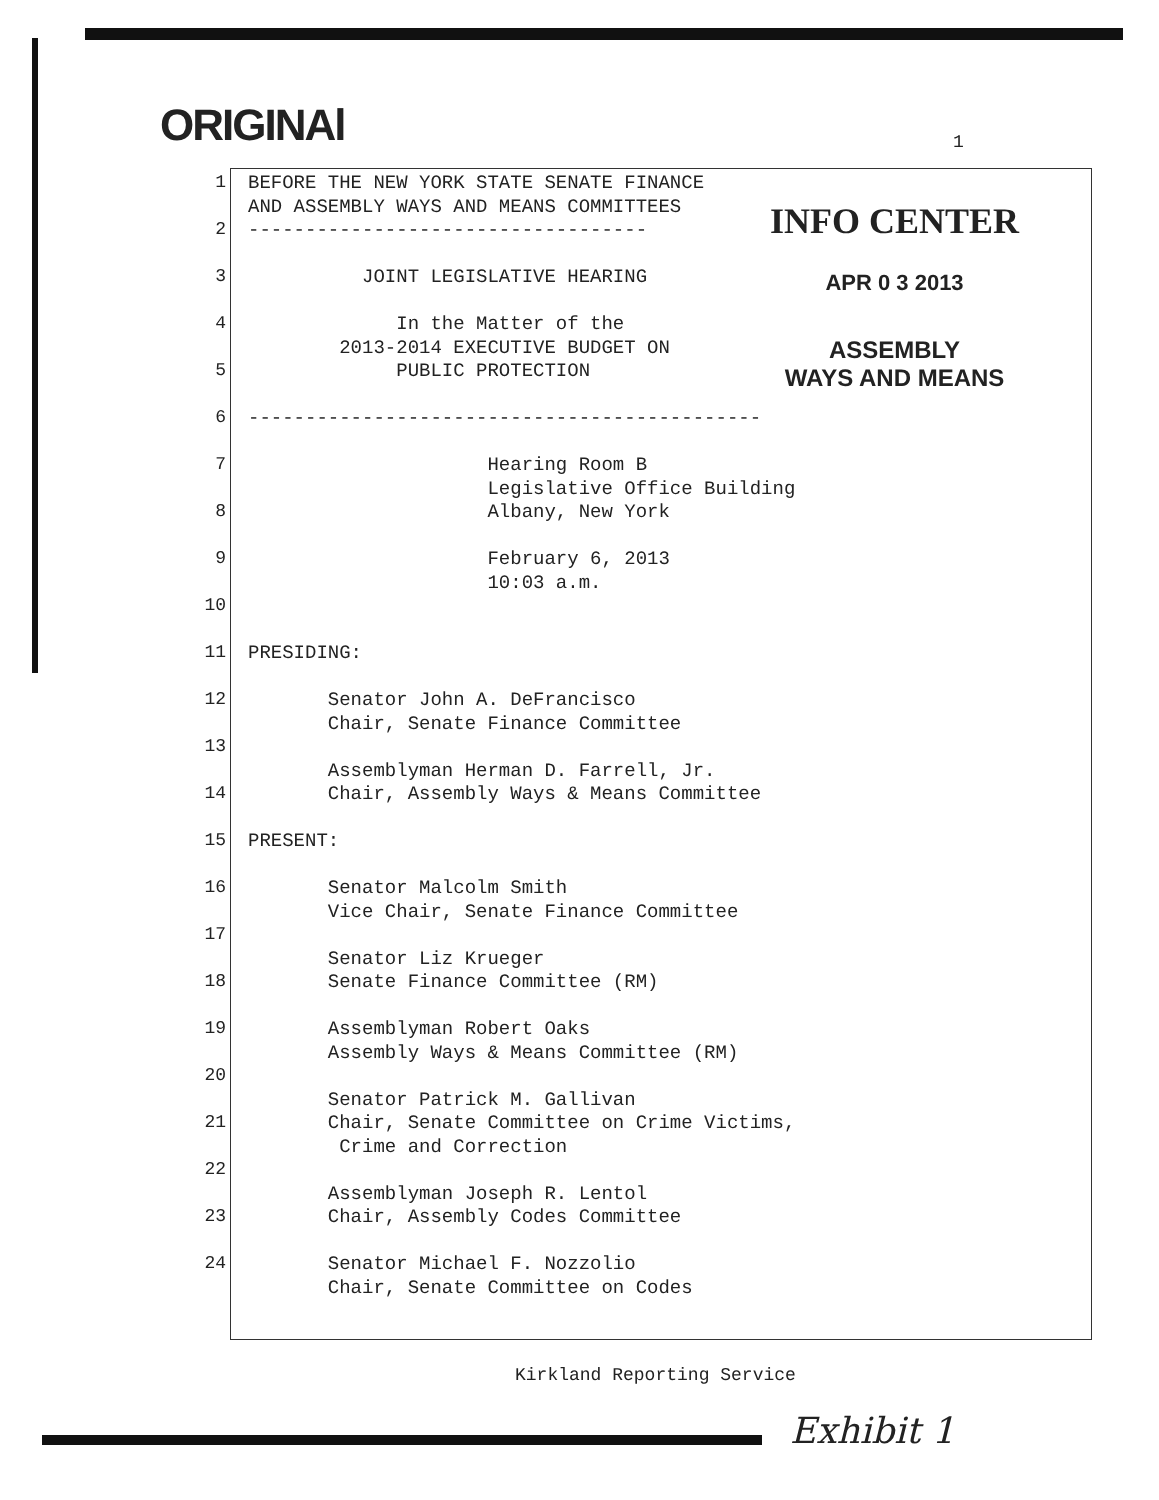ORIGINAl 1
1
2
3
4
5
6
7
8
9
10
11
12
13
14
15
16
17
18
19
20
21
22
23
24
BEFORE THE NEW YORK STATE SENATE FINANCE AND ASSEMBLY WAYS AND MEANS COMMITTEES ----------------------------------- JOINT LEGISLATIVE HEARING In the Matter of the 2013-2014 EXECUTIVE BUDGET ON PUBLIC PROTECTION --------------------------------------------- Hearing Room B Legislative Office Building Albany, New York February 6, 2013 10:03 a.m. PRESIDING: Senator John A. DeFrancisco Chair, Senate Finance Committee Assemblyman Herman D. Farrell, Jr. Chair, Assembly Ways & Means Committee PRESENT: Senator Malcolm Smith Vice Chair, Senate Finance Committee Senator Liz Krueger Senate Finance Committee (RM) Assemblyman Robert Oaks Assembly Ways & Means Committee (RM) Senator Patrick M. Gallivan Chair, Senate Committee on Crime Victims, Crime and Correction Assemblyman Joseph R. Lentol Chair, Assembly Codes Committee Senator Michael F. Nozzolio Chair, Senate Committee on Codes
INFO CENTER
APR 0 3 2013
ASSEMBLY
WAYS AND MEANS
Kirkland Reporting Service
Exhibit 1